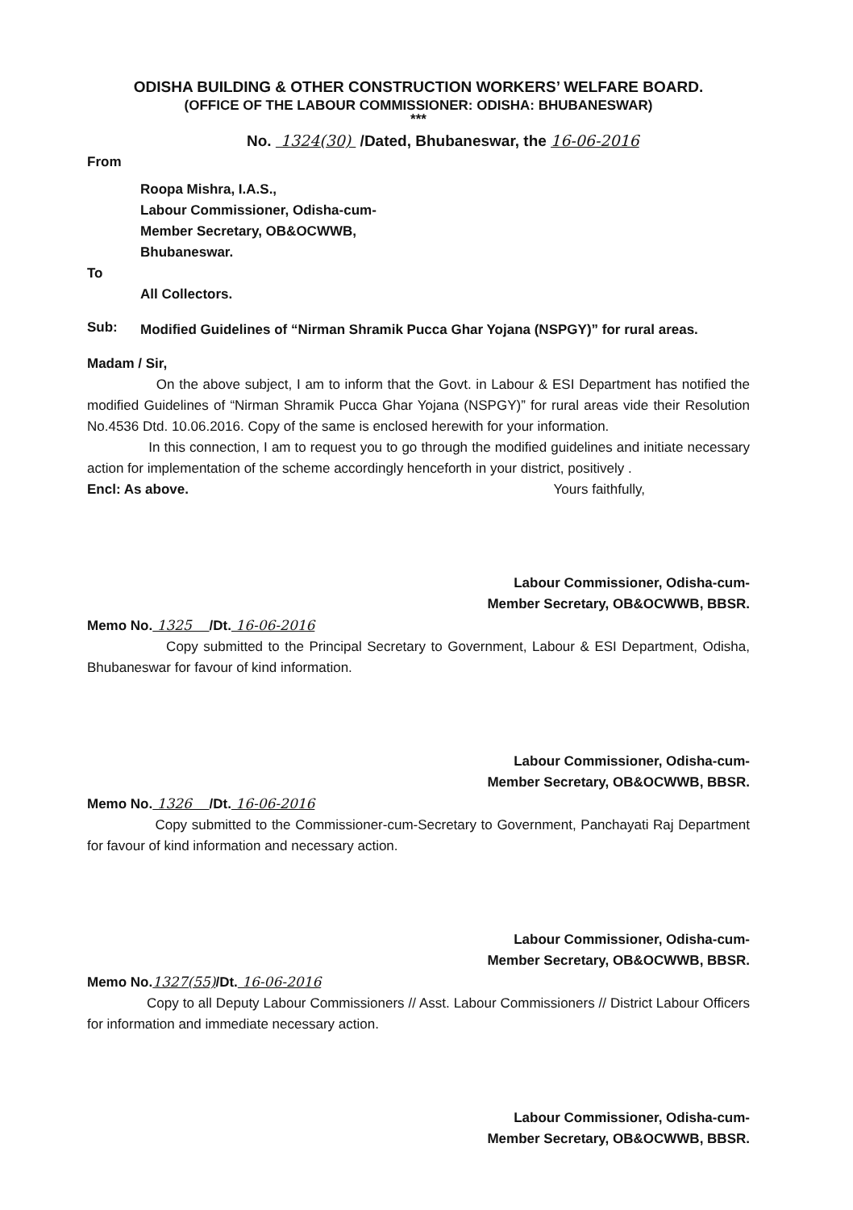ODISHA BUILDING & OTHER CONSTRUCTION WORKERS’ WELFARE BOARD.
(OFFICE OF THE LABOUR COMMISSIONER: ODISHA: BHUBANESWAR)
***
No. 1324(30) /Dated, Bhubaneswar, the 16-06-2016
From
Roopa Mishra, I.A.S.,
Labour Commissioner, Odisha-cum-
Member Secretary, OB&OCWWB,
Bhubaneswar.
To
All Collectors.
Sub:
Modified Guidelines of “Nirman Shramik Pucca Ghar Yojana (NSPGY)” for rural areas.
Madam / Sir,
On the above subject, I am to inform that the Govt. in Labour & ESI Department has notified the modified Guidelines of “Nirman Shramik Pucca Ghar Yojana (NSPGY)” for rural areas vide their Resolution No.4536 Dtd. 10.06.2016. Copy of the same is enclosed herewith for your information.
In this connection, I am to request you to go through the modified guidelines and initiate necessary action for implementation of the scheme accordingly henceforth in your district, positively .
Encl: As above. Yours faithfully,
Labour Commissioner, Odisha-cum-
Member Secretary, OB&OCWWB, BBSR.
Memo No. 1325 /Dt. 16-06-2016
Copy submitted to the Principal Secretary to Government, Labour & ESI Department, Odisha, Bhubaneswar for favour of kind information.
Labour Commissioner, Odisha-cum-
Member Secretary, OB&OCWWB, BBSR.
Memo No. 1326 /Dt. 16-06-2016
Copy submitted to the Commissioner-cum-Secretary to Government, Panchayati Raj Department for favour of kind information and necessary action.
Labour Commissioner, Odisha-cum-
Member Secretary, OB&OCWWB, BBSR.
Memo No.1327(55)/Dt. 16-06-2016
Copy to all Deputy Labour Commissioners // Asst. Labour Commissioners // District Labour Officers for information and immediate necessary action.
Labour Commissioner, Odisha-cum-
Member Secretary, OB&OCWWB, BBSR.